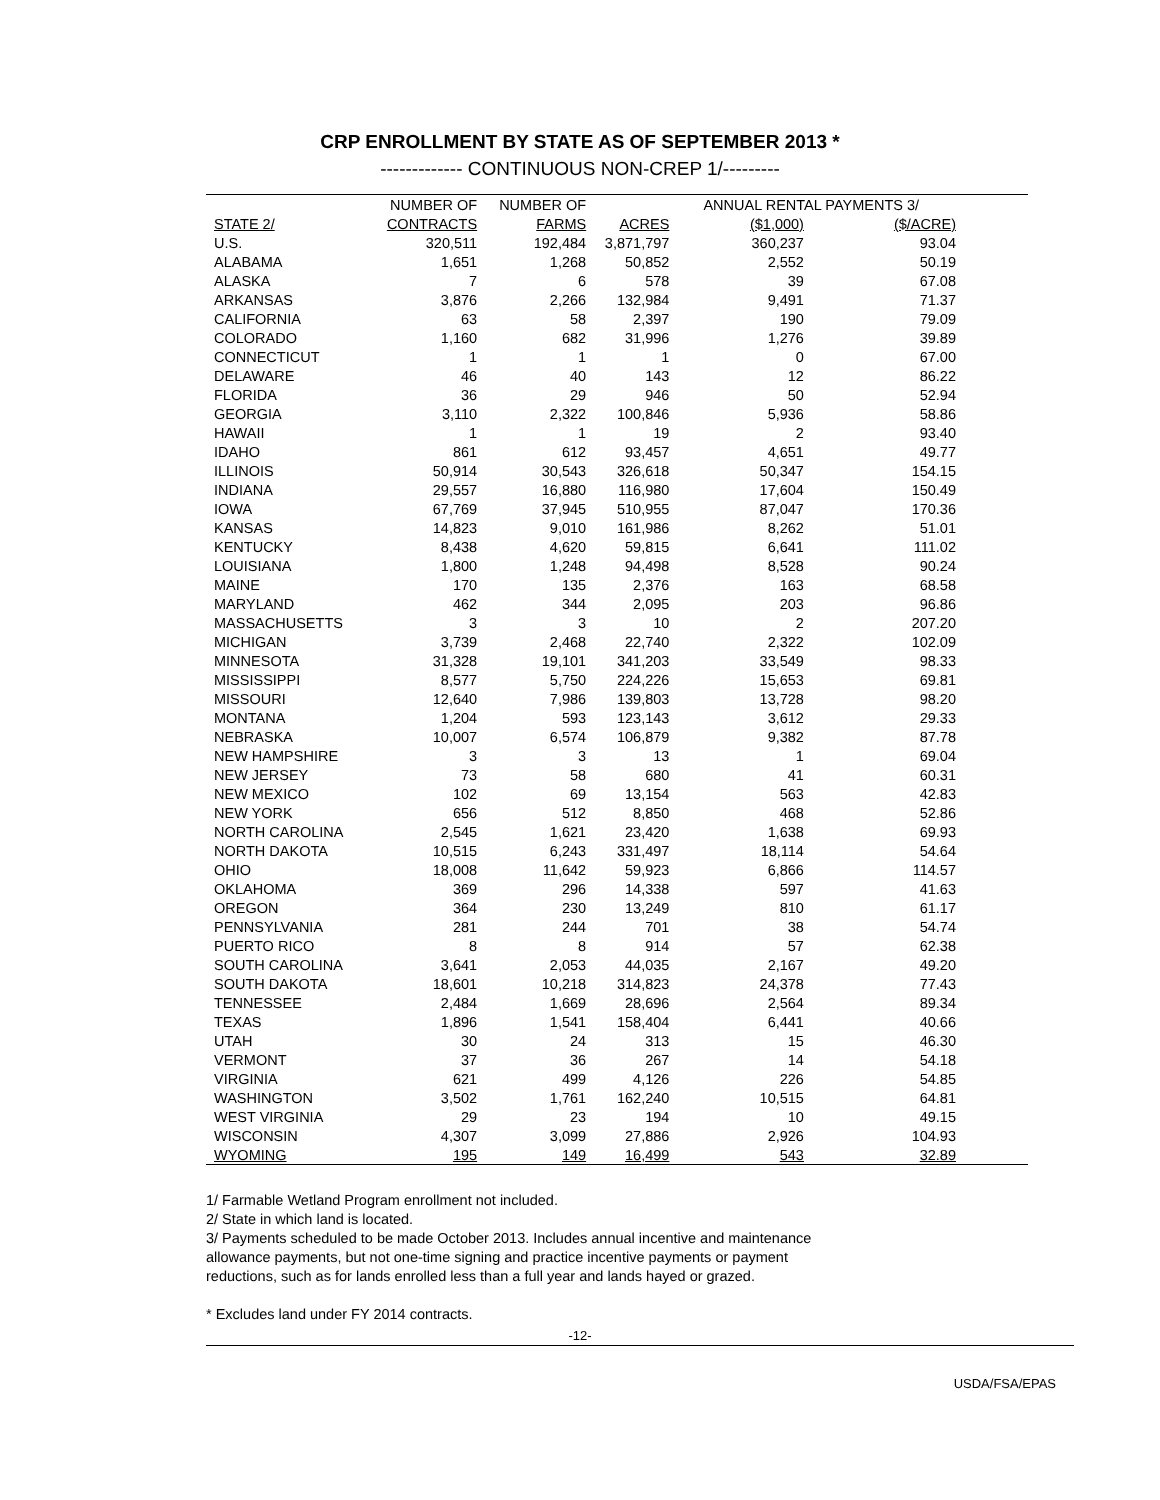CRP ENROLLMENT BY STATE AS OF SEPTEMBER 2013 *
------------- CONTINUOUS NON-CREP 1/---------
| | NUMBER OF | NUMBER OF | | ANNUAL RENTAL PAYMENTS 3/ | | |
| --- | --- | --- | --- | --- | --- | --- |
| STATE 2/ | CONTRACTS | FARMS | ACRES | ($1,000) | ($/ACRE) | |
| U.S. | 320,511 | 192,484 | 3,871,797 | 360,237 | 93.04 | |
| ALABAMA | 1,651 | 1,268 | 50,852 | 2,552 | 50.19 | |
| ALASKA | 7 | 6 | 578 | 39 | 67.08 | |
| ARKANSAS | 3,876 | 2,266 | 132,984 | 9,491 | 71.37 | |
| CALIFORNIA | 63 | 58 | 2,397 | 190 | 79.09 | |
| COLORADO | 1,160 | 682 | 31,996 | 1,276 | 39.89 | |
| CONNECTICUT | 1 | 1 | 1 | 0 | 67.00 | |
| DELAWARE | 46 | 40 | 143 | 12 | 86.22 | |
| FLORIDA | 36 | 29 | 946 | 50 | 52.94 | |
| GEORGIA | 3,110 | 2,322 | 100,846 | 5,936 | 58.86 | |
| HAWAII | 1 | 1 | 19 | 2 | 93.40 | |
| IDAHO | 861 | 612 | 93,457 | 4,651 | 49.77 | |
| ILLINOIS | 50,914 | 30,543 | 326,618 | 50,347 | 154.15 | |
| INDIANA | 29,557 | 16,880 | 116,980 | 17,604 | 150.49 | |
| IOWA | 67,769 | 37,945 | 510,955 | 87,047 | 170.36 | |
| KANSAS | 14,823 | 9,010 | 161,986 | 8,262 | 51.01 | |
| KENTUCKY | 8,438 | 4,620 | 59,815 | 6,641 | 111.02 | |
| LOUISIANA | 1,800 | 1,248 | 94,498 | 8,528 | 90.24 | |
| MAINE | 170 | 135 | 2,376 | 163 | 68.58 | |
| MARYLAND | 462 | 344 | 2,095 | 203 | 96.86 | |
| MASSACHUSETTS | 3 | 3 | 10 | 2 | 207.20 | |
| MICHIGAN | 3,739 | 2,468 | 22,740 | 2,322 | 102.09 | |
| MINNESOTA | 31,328 | 19,101 | 341,203 | 33,549 | 98.33 | |
| MISSISSIPPI | 8,577 | 5,750 | 224,226 | 15,653 | 69.81 | |
| MISSOURI | 12,640 | 7,986 | 139,803 | 13,728 | 98.20 | |
| MONTANA | 1,204 | 593 | 123,143 | 3,612 | 29.33 | |
| NEBRASKA | 10,007 | 6,574 | 106,879 | 9,382 | 87.78 | |
| NEW HAMPSHIRE | 3 | 3 | 13 | 1 | 69.04 | |
| NEW JERSEY | 73 | 58 | 680 | 41 | 60.31 | |
| NEW MEXICO | 102 | 69 | 13,154 | 563 | 42.83 | |
| NEW YORK | 656 | 512 | 8,850 | 468 | 52.86 | |
| NORTH CAROLINA | 2,545 | 1,621 | 23,420 | 1,638 | 69.93 | |
| NORTH DAKOTA | 10,515 | 6,243 | 331,497 | 18,114 | 54.64 | |
| OHIO | 18,008 | 11,642 | 59,923 | 6,866 | 114.57 | |
| OKLAHOMA | 369 | 296 | 14,338 | 597 | 41.63 | |
| OREGON | 364 | 230 | 13,249 | 810 | 61.17 | |
| PENNSYLVANIA | 281 | 244 | 701 | 38 | 54.74 | |
| PUERTO RICO | 8 | 8 | 914 | 57 | 62.38 | |
| SOUTH CAROLINA | 3,641 | 2,053 | 44,035 | 2,167 | 49.20 | |
| SOUTH DAKOTA | 18,601 | 10,218 | 314,823 | 24,378 | 77.43 | |
| TENNESSEE | 2,484 | 1,669 | 28,696 | 2,564 | 89.34 | |
| TEXAS | 1,896 | 1,541 | 158,404 | 6,441 | 40.66 | |
| UTAH | 30 | 24 | 313 | 15 | 46.30 | |
| VERMONT | 37 | 36 | 267 | 14 | 54.18 | |
| VIRGINIA | 621 | 499 | 4,126 | 226 | 54.85 | |
| WASHINGTON | 3,502 | 1,761 | 162,240 | 10,515 | 64.81 | |
| WEST VIRGINIA | 29 | 23 | 194 | 10 | 49.15 | |
| WISCONSIN | 4,307 | 3,099 | 27,886 | 2,926 | 104.93 | |
| WYOMING | 195 | 149 | 16,499 | 543 | 32.89 | |
1/ Farmable Wetland Program enrollment not included.
2/ State in which land is located.
3/ Payments scheduled to be made October 2013. Includes annual incentive and maintenance
allowance payments, but not one-time signing and practice incentive payments or payment
reductions, such as for lands enrolled less than a full year and lands hayed or grazed.
* Excludes land under FY 2014 contracts.
-12-
USDA/FSA/EPAS